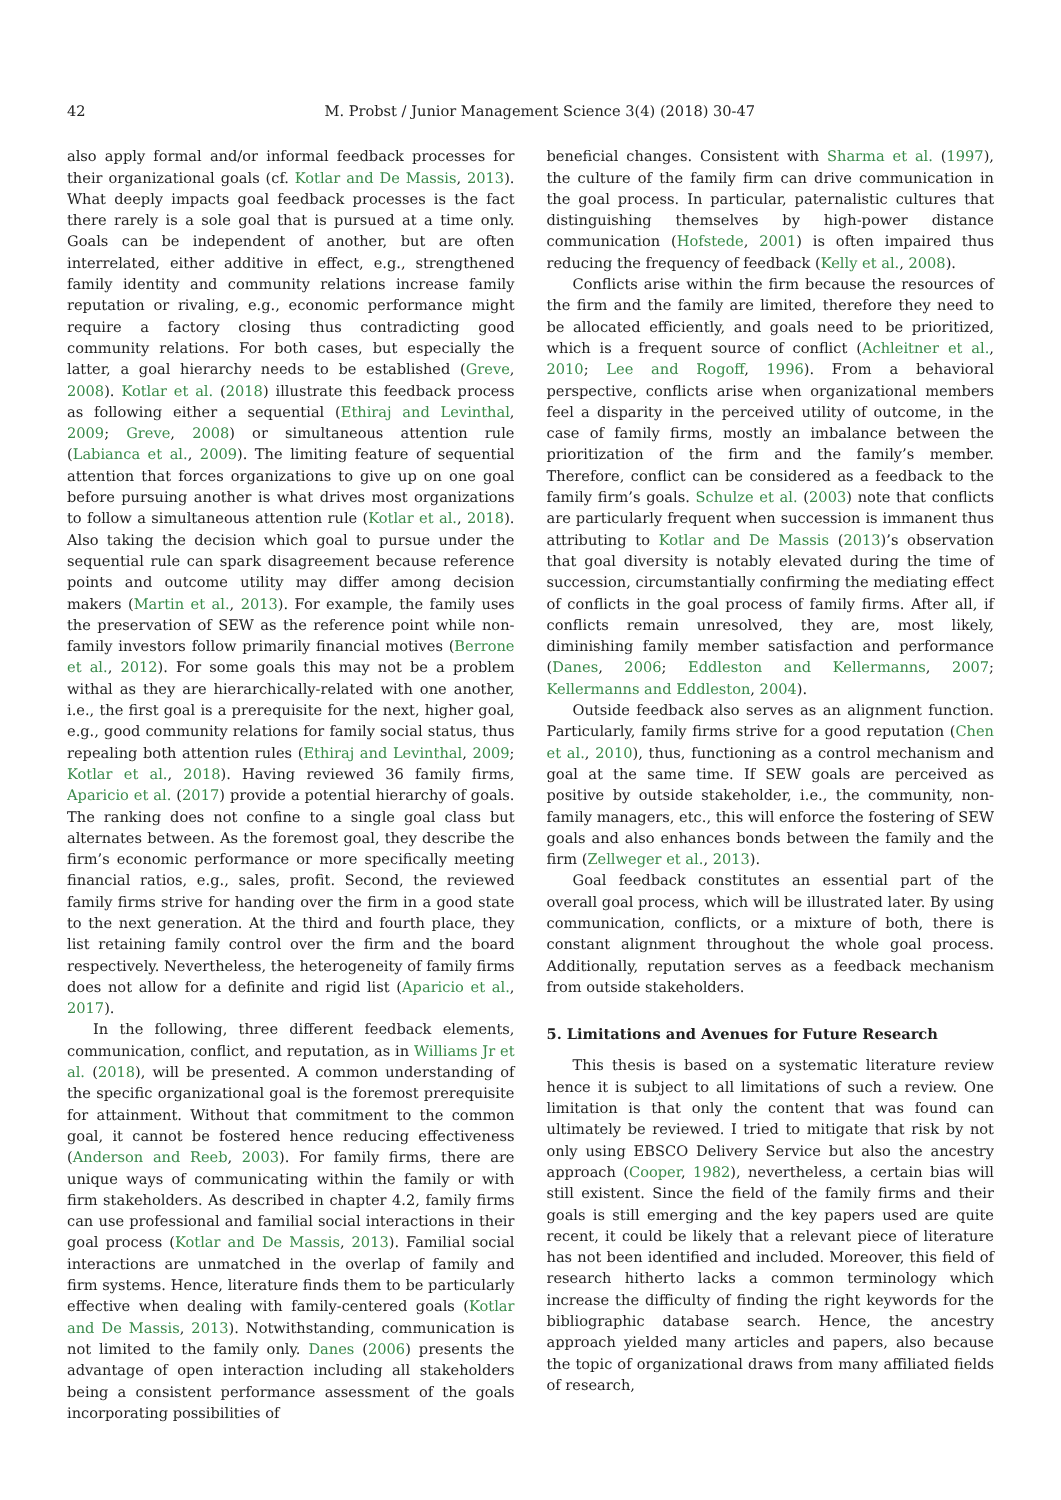42 M. Probst / Junior Management Science 3(4) (2018) 30-47
also apply formal and/or informal feedback processes for their organizational goals (cf. Kotlar and De Massis, 2013). What deeply impacts goal feedback processes is the fact there rarely is a sole goal that is pursued at a time only. Goals can be independent of another, but are often interrelated, either additive in effect, e.g., strengthened family identity and community relations increase family reputation or rivaling, e.g., economic performance might require a factory closing thus contradicting good community relations. For both cases, but especially the latter, a goal hierarchy needs to be established (Greve, 2008). Kotlar et al. (2018) illustrate this feedback process as following either a sequential (Ethiraj and Levinthal, 2009; Greve, 2008) or simultaneous attention rule (Labianca et al., 2009). The limiting feature of sequential attention that forces organizations to give up on one goal before pursuing another is what drives most organizations to follow a simultaneous attention rule (Kotlar et al., 2018). Also taking the decision which goal to pursue under the sequential rule can spark disagreement because reference points and outcome utility may differ among decision makers (Martin et al., 2013). For example, the family uses the preservation of SEW as the reference point while non-family investors follow primarily financial motives (Berrone et al., 2012). For some goals this may not be a problem withal as they are hierarchically-related with one another, i.e., the first goal is a prerequisite for the next, higher goal, e.g., good community relations for family social status, thus repealing both attention rules (Ethiraj and Levinthal, 2009; Kotlar et al., 2018). Having reviewed 36 family firms, Aparicio et al. (2017) provide a potential hierarchy of goals. The ranking does not confine to a single goal class but alternates between. As the foremost goal, they describe the firm’s economic performance or more specifically meeting financial ratios, e.g., sales, profit. Second, the reviewed family firms strive for handing over the firm in a good state to the next generation. At the third and fourth place, they list retaining family control over the firm and the board respectively. Nevertheless, the heterogeneity of family firms does not allow for a definite and rigid list (Aparicio et al., 2017).
In the following, three different feedback elements, communication, conflict, and reputation, as in Williams Jr et al. (2018), will be presented. A common understanding of the specific organizational goal is the foremost prerequisite for attainment. Without that commitment to the common goal, it cannot be fostered hence reducing effectiveness (Anderson and Reeb, 2003). For family firms, there are unique ways of communicating within the family or with firm stakeholders. As described in chapter 4.2, family firms can use professional and familial social interactions in their goal process (Kotlar and De Massis, 2013). Familial social interactions are unmatched in the overlap of family and firm systems. Hence, literature finds them to be particularly effective when dealing with family-centered goals (Kotlar and De Massis, 2013). Notwithstanding, communication is not limited to the family only. Danes (2006) presents the advantage of open interaction including all stakeholders being a consistent performance assessment of the goals incorporating possibilities of
beneficial changes. Consistent with Sharma et al. (1997), the culture of the family firm can drive communication in the goal process. In particular, paternalistic cultures that distinguishing themselves by high-power distance communication (Hofstede, 2001) is often impaired thus reducing the frequency of feedback (Kelly et al., 2008).
Conflicts arise within the firm because the resources of the firm and the family are limited, therefore they need to be allocated efficiently, and goals need to be prioritized, which is a frequent source of conflict (Achleitner et al., 2010; Lee and Rogoff, 1996). From a behavioral perspective, conflicts arise when organizational members feel a disparity in the perceived utility of outcome, in the case of family firms, mostly an imbalance between the prioritization of the firm and the family’s member. Therefore, conflict can be considered as a feedback to the family firm’s goals. Schulze et al. (2003) note that conflicts are particularly frequent when succession is immanent thus attributing to Kotlar and De Massis (2013)’s observation that goal diversity is notably elevated during the time of succession, circumstantially confirming the mediating effect of conflicts in the goal process of family firms. After all, if conflicts remain unresolved, they are, most likely, diminishing family member satisfaction and performance (Danes, 2006; Eddleston and Kellermanns, 2007; Kellermanns and Eddleston, 2004).
Outside feedback also serves as an alignment function. Particularly, family firms strive for a good reputation (Chen et al., 2010), thus, functioning as a control mechanism and goal at the same time. If SEW goals are perceived as positive by outside stakeholder, i.e., the community, non-family managers, etc., this will enforce the fostering of SEW goals and also enhances bonds between the family and the firm (Zellweger et al., 2013).
Goal feedback constitutes an essential part of the overall goal process, which will be illustrated later. By using communication, conflicts, or a mixture of both, there is constant alignment throughout the whole goal process. Additionally, reputation serves as a feedback mechanism from outside stakeholders.
5. Limitations and Avenues for Future Research
This thesis is based on a systematic literature review hence it is subject to all limitations of such a review. One limitation is that only the content that was found can ultimately be reviewed. I tried to mitigate that risk by not only using EBSCO Delivery Service but also the ancestry approach (Cooper, 1982), nevertheless, a certain bias will still existent. Since the field of the family firms and their goals is still emerging and the key papers used are quite recent, it could be likely that a relevant piece of literature has not been identified and included. Moreover, this field of research hitherto lacks a common terminology which increase the difficulty of finding the right keywords for the bibliographic database search. Hence, the ancestry approach yielded many articles and papers, also because the topic of organizational draws from many affiliated fields of research,